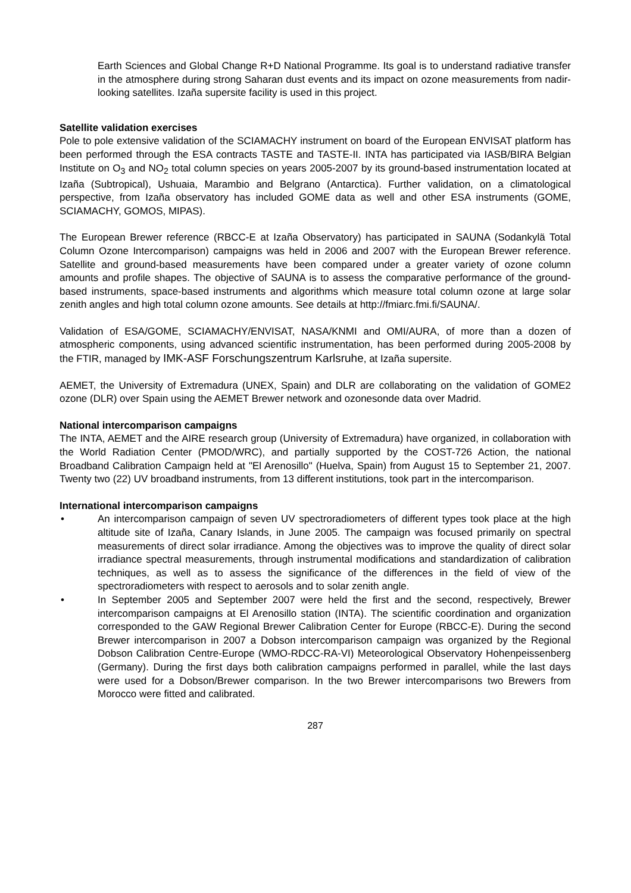Earth Sciences and Global Change R+D National Programme. Its goal is to understand radiative transfer in the atmosphere during strong Saharan dust events and its impact on ozone measurements from nadir-looking satellites. Izaña supersite facility is used in this project.
Satellite validation exercises
Pole to pole extensive validation of the SCIAMACHY instrument on board of the European ENVISAT platform has been performed through the ESA contracts TASTE and TASTE-II. INTA has participated via IASB/BIRA Belgian Institute on O<sub>3</sub> and NO<sub>2</sub> total column species on years 2005-2007 by its ground-based instrumentation located at Izaña (Subtropical), Ushuaia, Marambio and Belgrano (Antarctica). Further validation, on a climatological perspective, from Izaña observatory has included GOME data as well and other ESA instruments (GOME, SCIAMACHY, GOMOS, MIPAS).
The European Brewer reference (RBCC-E at Izaña Observatory) has participated in SAUNA (Sodankylä Total Column Ozone Intercomparison) campaigns was held in 2006 and 2007 with the European Brewer reference. Satellite and ground-based measurements have been compared under a greater variety of ozone column amounts and profile shapes. The objective of SAUNA is to assess the comparative performance of the ground-based instruments, space-based instruments and algorithms which measure total column ozone at large solar zenith angles and high total column ozone amounts. See details at http://fmiarc.fmi.fi/SAUNA/.
Validation of ESA/GOME, SCIAMACHY/ENVISAT, NASA/KNMI and OMI/AURA, of more than a dozen of atmospheric components, using advanced scientific instrumentation, has been performed during 2005-2008 by the FTIR, managed by IMK-ASF Forschungszentrum Karlsruhe, at Izaña supersite.
AEMET, the University of Extremadura (UNEX, Spain) and DLR are collaborating on the validation of GOME2 ozone (DLR) over Spain using the AEMET Brewer network and ozonesonde data over Madrid.
National intercomparison campaigns
The INTA, AEMET and the AIRE research group (University of Extremadura) have organized, in collaboration with the World Radiation Center (PMOD/WRC), and partially supported by the COST-726 Action, the national Broadband Calibration Campaign held at "El Arenosillo" (Huelva, Spain) from August 15 to September 21, 2007. Twenty two (22) UV broadband instruments, from 13 different institutions, took part in the intercomparison.
International intercomparison campaigns
• An intercomparison campaign of seven UV spectroradiometers of different types took place at the high altitude site of Izaña, Canary Islands, in June 2005. The campaign was focused primarily on spectral measurements of direct solar irradiance. Among the objectives was to improve the quality of direct solar irradiance spectral measurements, through instrumental modifications and standardization of calibration techniques, as well as to assess the significance of the differences in the field of view of the spectroradiometers with respect to aerosols and to solar zenith angle.
• In September 2005 and September 2007 were held the first and the second, respectively, Brewer intercomparison campaigns at El Arenosillo station (INTA). The scientific coordination and organization corresponded to the GAW Regional Brewer Calibration Center for Europe (RBCC-E). During the second Brewer intercomparison in 2007 a Dobson intercomparison campaign was organized by the Regional Dobson Calibration Centre-Europe (WMO-RDCC-RA-VI) Meteorological Observatory Hohenpeissenberg (Germany). During the first days both calibration campaigns performed in parallel, while the last days were used for a Dobson/Brewer comparison. In the two Brewer intercomparisons two Brewers from Morocco were fitted and calibrated.
287